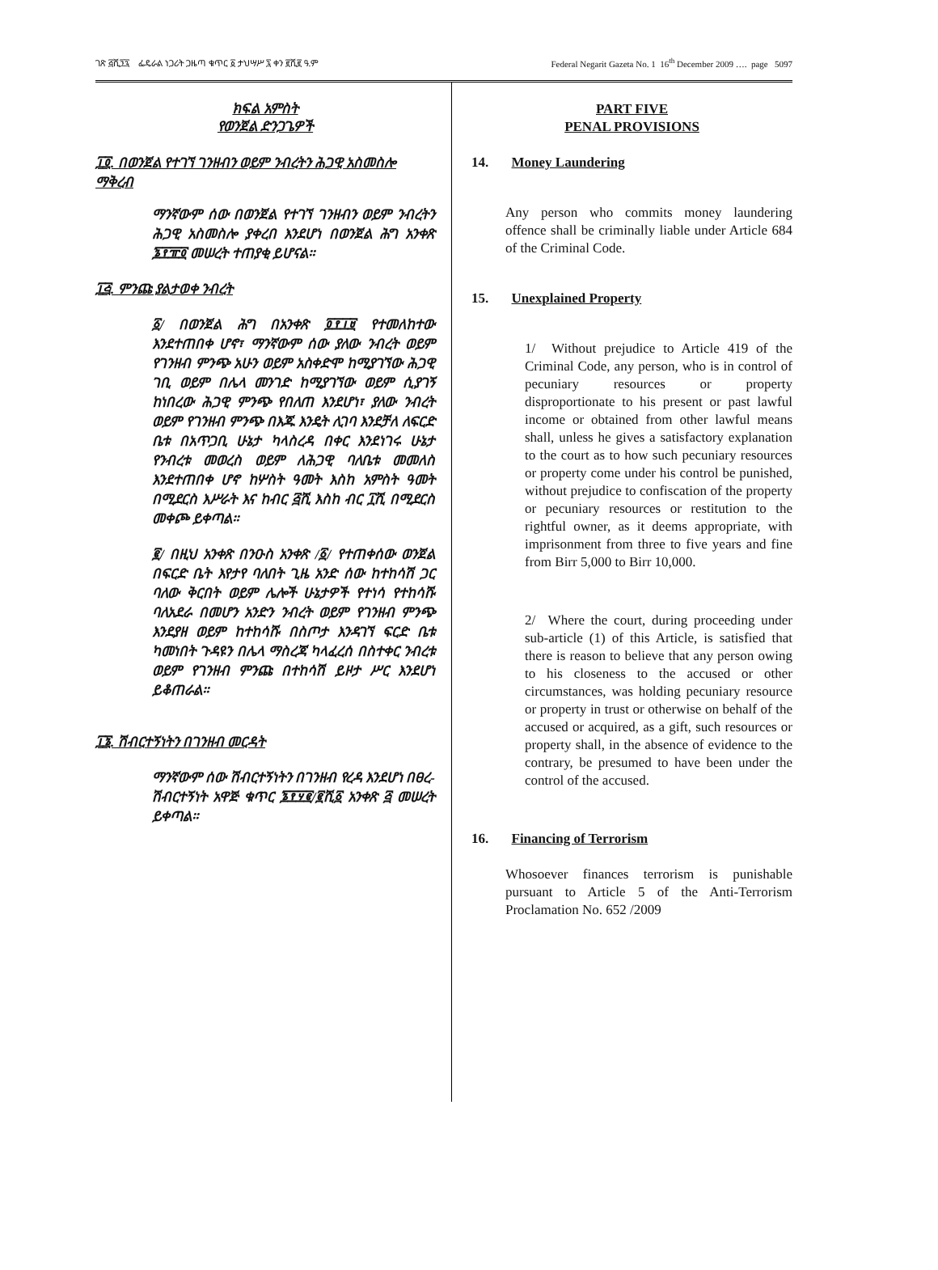ገጽ ፭ሺ፺፯ ፌዴራል ነጋሪት ጋዜጣ ቁጥር ፩ ታህሣሥ ፯ ቀን ፪ሺ፪ ዓ.ም Federal Negarit Gazeta No. 1 16<sup>th</sup> December 2009 …. page 5097
ክፍል አምስት
የወንጀል ድንጋጌዎች
፲፬. በወንጀል የተገኘ ገንዘብን ወይም ንብረትን ሕጋዊ አስመስሎ ማቅረብ
ማንኛውም ሰው በወንጀል የተገኘ ገንዘብን ወይም ንብረትን ሕጋዊ አስመስሎ ያቀረበ እንደሆነ በወንጀል ሕግ አንቀጽ ፮፻፹፬ መሠረት ተጠያቂ ይሆናል።
፲፭. ምንጩ ያልታወቀ ንብረት
፩/ በወንጀል ሕግ በአንቀጽ ፬፻፲፱ የተመለከተው እንደተጠበቀ ሆኖ፣ ማንኛውም ሰው ያለው ንብረት ወይም የገንዘብ ምንጭ አሁን ወይም አስቀድሞ ከሚያገኘው ሕጋዊ ገቢ ወይም በሌላ መንገድ ከሚያገኘው ወይም ሲያገኝ ከነበረው ሕጋዊ ምንጭ የበለጠ እንደሆነ፣ ያለው ንብረት ወይም የገንዘብ ምንጭ በእጁ እንዴት ሊገባ እንደቻለ ለፍርድ ቤቱ በአጥጋቢ ሁኔታ ካላስረዳ በቀር እንደነገሩ ሁኔታ የንብረቱ መወረስ ወይም ለሕጋዊ ባለቤቱ መመለስ እንደተጠበቀ ሆኖ ከሦስት ዓመት እስከ አምስት ዓመት በሚደርስ እሥራት እና ከብር ፭ሺ እስከ ብር ፲ሺ በሚደርስ መቀጮ ይቀጣል።
፪/ በዚህ አንቀጽ በንዑስ አንቀጽ /፩/ የተጠቀሰው ወንጀል በፍርድ ቤት እየታየ ባለበት ጊዜ አንድ ሰው ከተከሳሽ ጋር ባለው ቅርበት ወይም ሌሎች ሁኔታዎች የተነሳ የተከሳሹ ባለአደራ በመሆን አንድን ንብረት ወይም የገንዘብ ምንጭ እንደያዘ ወይም ከተከሳሹ በስጦታ እንዳገኘ ፍርድ ቤቱ ካመነበት ጉዳዩን በሌላ ማስረጃ ካላፈረሰ በስተቀር ንብረቱ ወይም የገንዘብ ምንጩ በተከሳሽ ይዞታ ሥር እንደሆነ ይቆጠራል።
፲፮. ሽብርተኝነትን በገንዘብ መርዳት
ማንኛውም ሰው ሽብርተኝነትን በገንዘብ የረዳ እንደሆነ በፀረ-ሽብርተኝነት አዋጅ ቁጥር ፮፻፶፪/፪ሺ፩ አንቀጽ ፭ መሠረት ይቀጣል።
PART FIVE
PENAL PROVISIONS
14. Money Laundering
Any person who commits money laundering offence shall be criminally liable under Article 684 of the Criminal Code.
15. Unexplained Property
1/ Without prejudice to Article 419 of the Criminal Code, any person, who is in control of pecuniary resources or property disproportionate to his present or past lawful income or obtained from other lawful means shall, unless he gives a satisfactory explanation to the court as to how such pecuniary resources or property come under his control be punished, without prejudice to confiscation of the property or pecuniary resources or restitution to the rightful owner, as it deems appropriate, with imprisonment from three to five years and fine from Birr 5,000 to Birr 10,000.
2/ Where the court, during proceeding under sub-article (1) of this Article, is satisfied that there is reason to believe that any person owing to his closeness to the accused or other circumstances, was holding pecuniary resource or property in trust or otherwise on behalf of the accused or acquired, as a gift, such resources or property shall, in the absence of evidence to the contrary, be presumed to have been under the control of the accused.
16. Financing of Terrorism
Whosoever finances terrorism is punishable pursuant to Article 5 of the Anti-Terrorism Proclamation No. 652 /2009